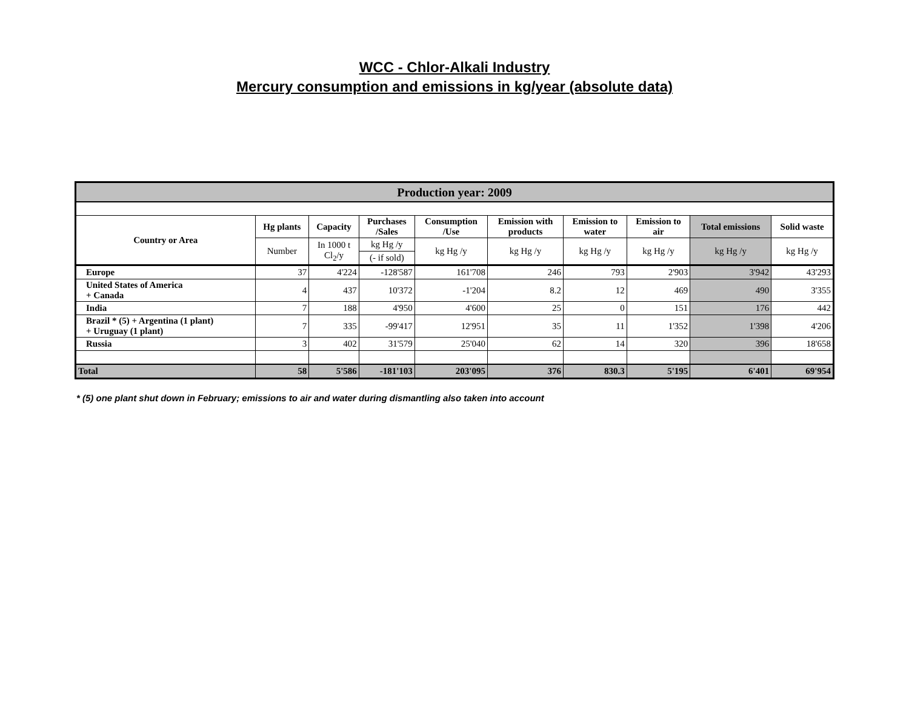WCC - Chlor-Alkali Industry
Mercury consumption and emissions in kg/year (absolute data)
| Production year: 2009 | | | | | | | | | |
| --- | --- | --- | --- | --- | --- | --- | --- | --- | --- |
| Country or Area | Hg plants | Capacity | Purchases /Sales | Consumption /Use | Emission with products | Emission to water | Emission to air | Total emissions | Solid waste |
| | Number | In 1000 t Cl<sub>2</sub>/y | kg Hg /y | kg Hg /y | kg Hg /y | kg Hg /y | kg Hg /y | kg Hg /y | kg Hg /y |
| | | | (- if sold) | | | | | | |
| Europe | 37 | 4'224 | -128'587 | 161'708 | 246 | 793 | 2'903 | 3'942 | 43'293 |
| United States of America + Canada | 4 | 437 | 10'372 | -1'204 | 8.2 | 12 | 469 | 490 | 3'355 |
| India | 7 | 188 | 4'950 | 4'600 | 25 | 0 | 151 | 176 | 442 |
| Brazil * (5) + Argentina (1 plant) + Uruguay (1 plant) | 7 | 335 | -99'417 | 12'951 | 35 | 11 | 1'352 | 1'398 | 4'206 |
| Russia | 3 | 402 | 31'579 | 25'040 | 62 | 14 | 320 | 396 | 18'658 |
| Total | 58 | 5'586 | -181'103 | 203'095 | 376 | 830.3 | 5'195 | 6'401 | 69'954 |
* (5) one plant shut down in February; emissions to air and water during dismantling also taken into account